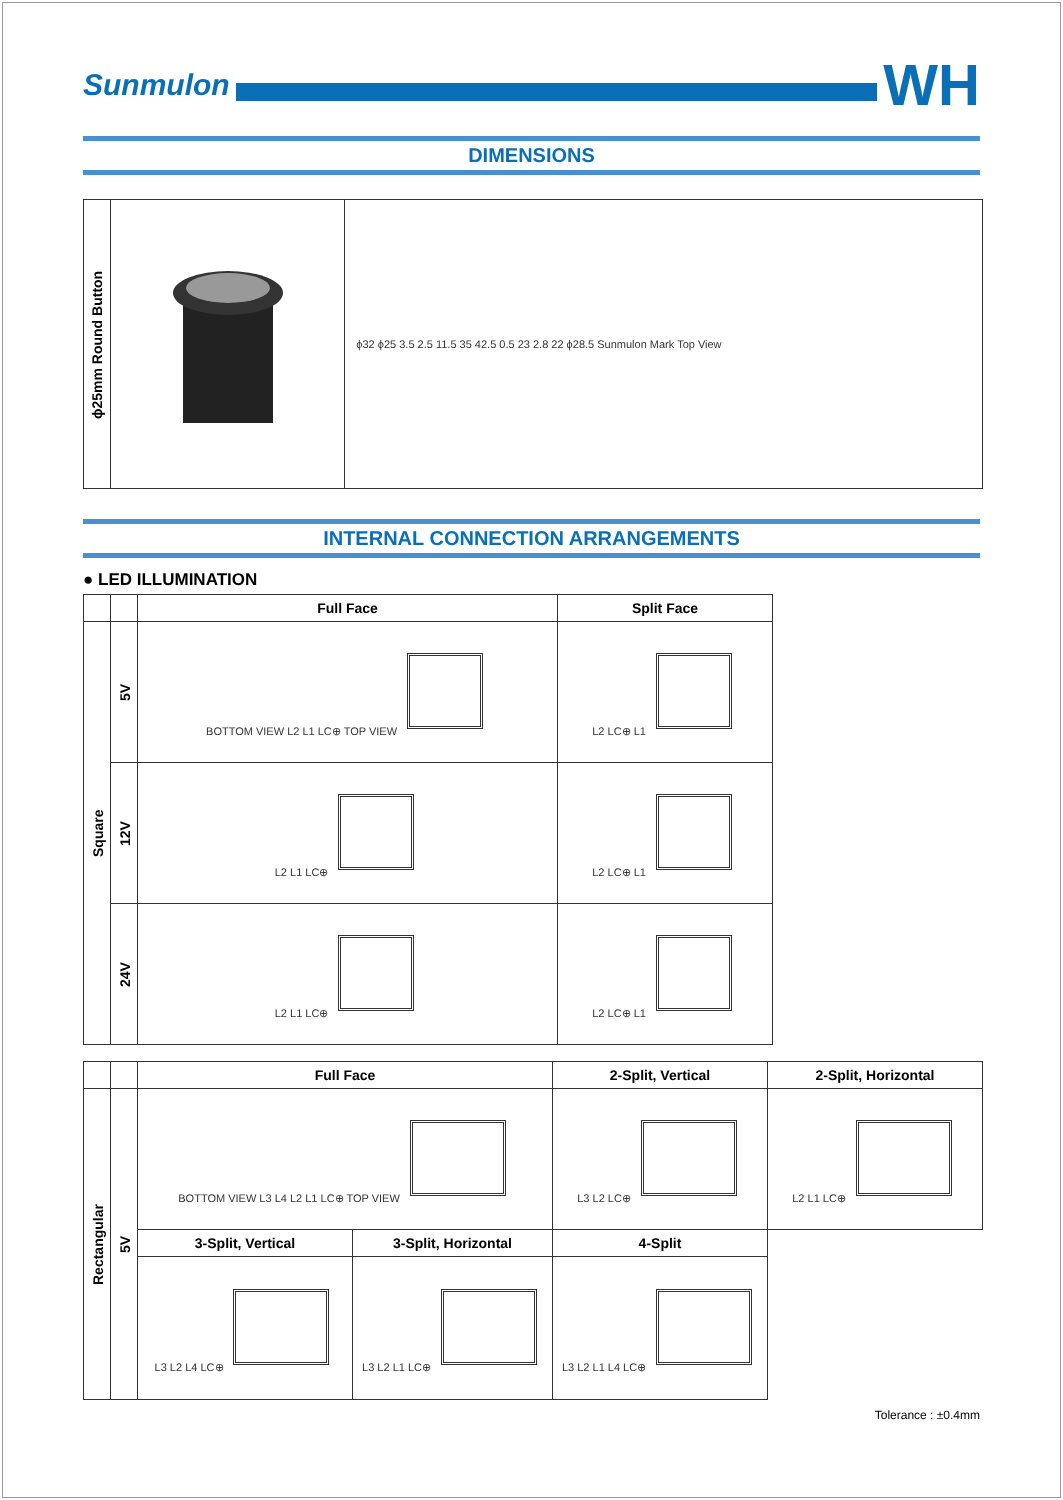Sunmulon
WH
DIMENSIONS
| ϕ25mm Round Button | | ϕ32 ϕ25 3.5 2.5 11.5 35 42.5 0.5 23 2.8 22 ϕ28.5 Sunmulon Mark Top View |
INTERNAL CONNECTION ARRANGEMENTS
● LED ILLUMINATION
| | | Full Face | Split Face |
| --- | --- | --- | --- |
| Square | 5V | BOTTOM VIEW L2 L1 LC⊕ TOP VIEW | L2 LC⊕ L1 |
| | 12V | L2 L1 LC⊕ | L2 LC⊕ L1 |
| | 24V | L2 L1 LC⊕ | L2 LC⊕ L1 |
| | | Full Face | | 2-Split, Vertical | 2-Split, Horizontal |
| --- | --- | --- | --- | --- | --- |
| Rectangular | 5V | BOTTOM VIEW L3 L4 L2 L1 LC⊕ TOP VIEW | | L3 L2 LC⊕ | L2 L1 LC⊕ |
| | | 3-Split, Vertical | 3-Split, Horizontal | 4-Split | |
| | | L3 L2 L4 LC⊕ | L3 L2 L1 LC⊕ | L3 L2 L1 L4 LC⊕ | |
Tolerance : ±0.4mm